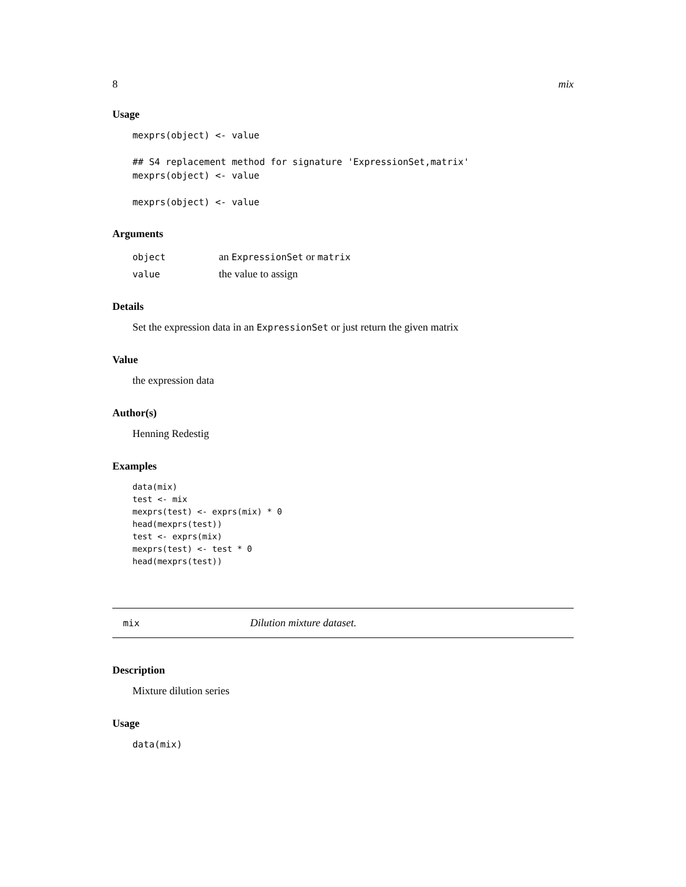8 mix
Usage
mexprs(object) <- value

## S4 replacement method for signature 'ExpressionSet,matrix'
mexprs(object) <- value

mexprs(object) <- value
Arguments
| object | an ExpressionSet or matrix |
| value | the value to assign |
Details
Set the expression data in an ExpressionSet or just return the given matrix
Value
the expression data
Author(s)
Henning Redestig
Examples
data(mix)
test <- mix
mexprs(test) <- exprs(mix) * 0
head(mexprs(test))
test <- exprs(mix)
mexprs(test) <- test * 0
head(mexprs(test))
mix Dilution mixture dataset.
Description
Mixture dilution series
Usage
data(mix)